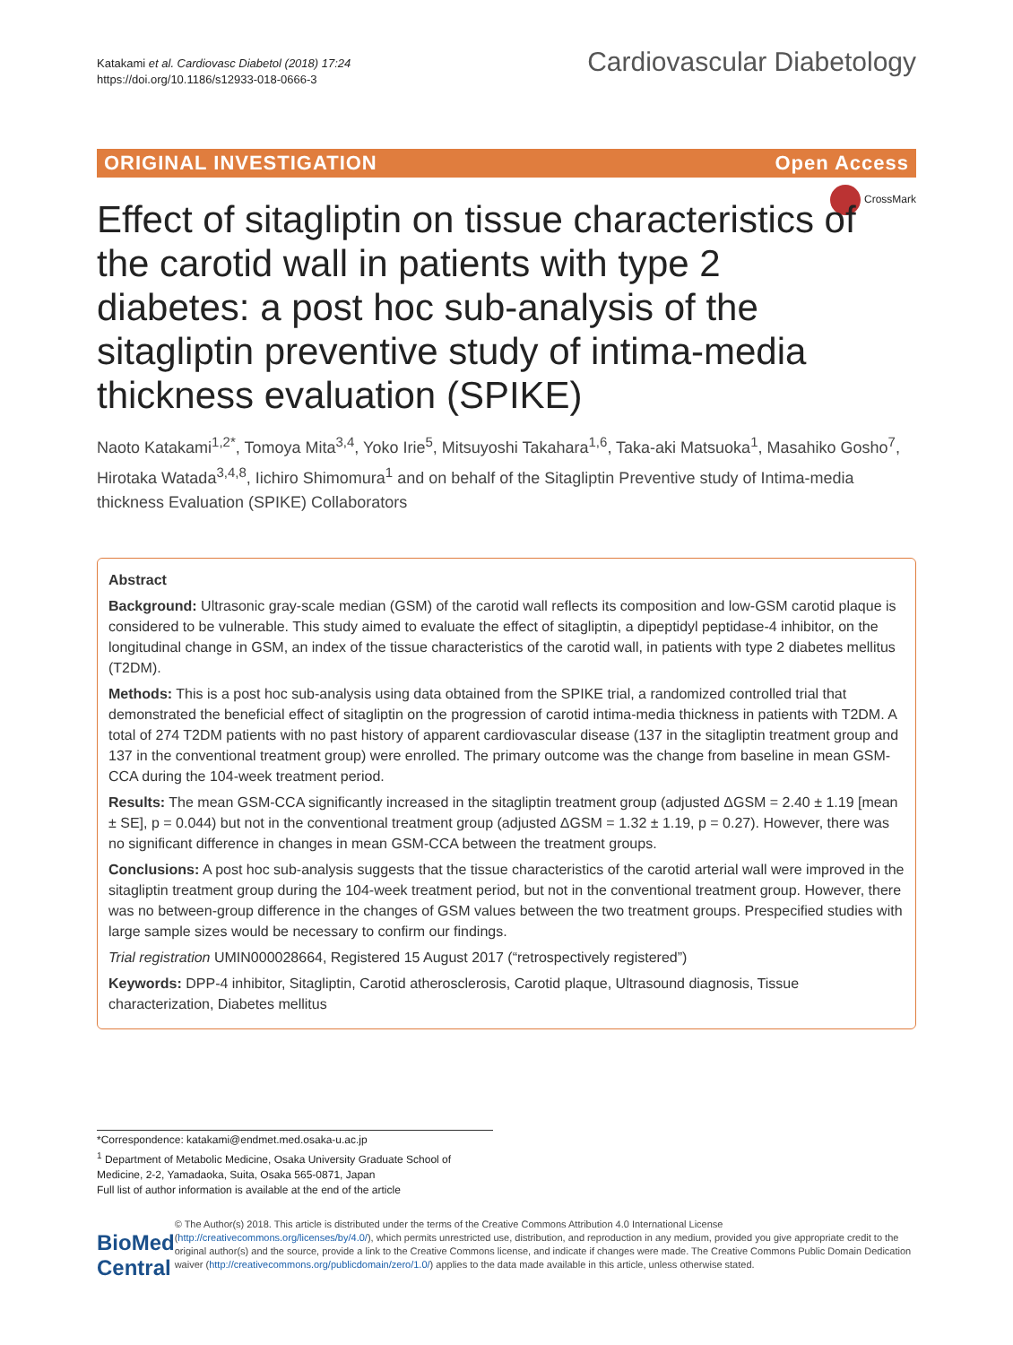Katakami et al. Cardiovasc Diabetol (2018) 17:24
https://doi.org/10.1186/s12933-018-0666-3
Cardiovascular Diabetology
ORIGINAL INVESTIGATION Open Access
CrossMark
Effect of sitagliptin on tissue characteristics of the carotid wall in patients with type 2 diabetes: a post hoc sub-analysis of the sitagliptin preventive study of intima-media thickness evaluation (SPIKE)
Naoto Katakami<sup>1,2*</sup>, Tomoya Mita<sup>3,4</sup>, Yoko Irie<sup>5</sup>, Mitsuyoshi Takahara<sup>1,6</sup>, Taka-aki Matsuoka<sup>1</sup>, Masahiko Gosho<sup>7</sup>, Hirotaka Watada<sup>3,4,8</sup>, Iichiro Shimomura<sup>1</sup> and on behalf of the Sitagliptin Preventive study of Intima-media thickness Evaluation (SPIKE) Collaborators
Abstract
Background: Ultrasonic gray-scale median (GSM) of the carotid wall reflects its composition and low-GSM carotid plaque is considered to be vulnerable. This study aimed to evaluate the effect of sitagliptin, a dipeptidyl peptidase-4 inhibitor, on the longitudinal change in GSM, an index of the tissue characteristics of the carotid wall, in patients with type 2 diabetes mellitus (T2DM).
Methods: This is a post hoc sub-analysis using data obtained from the SPIKE trial, a randomized controlled trial that demonstrated the beneficial effect of sitagliptin on the progression of carotid intima-media thickness in patients with T2DM. A total of 274 T2DM patients with no past history of apparent cardiovascular disease (137 in the sitagliptin treatment group and 137 in the conventional treatment group) were enrolled. The primary outcome was the change from baseline in mean GSM-CCA during the 104-week treatment period.
Results: The mean GSM-CCA significantly increased in the sitagliptin treatment group (adjusted ΔGSM = 2.40 ± 1.19 [mean ± SE], p = 0.044) but not in the conventional treatment group (adjusted ΔGSM = 1.32 ± 1.19, p = 0.27). However, there was no significant difference in changes in mean GSM-CCA between the treatment groups.
Conclusions: A post hoc sub-analysis suggests that the tissue characteristics of the carotid arterial wall were improved in the sitagliptin treatment group during the 104-week treatment period, but not in the conventional treatment group. However, there was no between-group difference in the changes of GSM values between the two treatment groups. Prespecified studies with large sample sizes would be necessary to confirm our findings.
Trial registration UMIN000028664, Registered 15 August 2017 (“retrospectively registered”)
Keywords: DPP-4 inhibitor, Sitagliptin, Carotid atherosclerosis, Carotid plaque, Ultrasound diagnosis, Tissue characterization, Diabetes mellitus
*Correspondence: katakami@endmet.med.osaka-u.ac.jp
<sup>1</sup> Department of Metabolic Medicine, Osaka University Graduate School of Medicine, 2-2, Yamadaoka, Suita, Osaka 565-0871, Japan
Full list of author information is available at the end of the article
BioMed Central
© The Author(s) 2018. This article is distributed under the terms of the Creative Commons Attribution 4.0 International License (http://creativecommons.org/licenses/by/4.0/), which permits unrestricted use, distribution, and reproduction in any medium, provided you give appropriate credit to the original author(s) and the source, provide a link to the Creative Commons license, and indicate if changes were made. The Creative Commons Public Domain Dedication waiver (http://creativecommons.org/publicdomain/zero/1.0/) applies to the data made available in this article, unless otherwise stated.